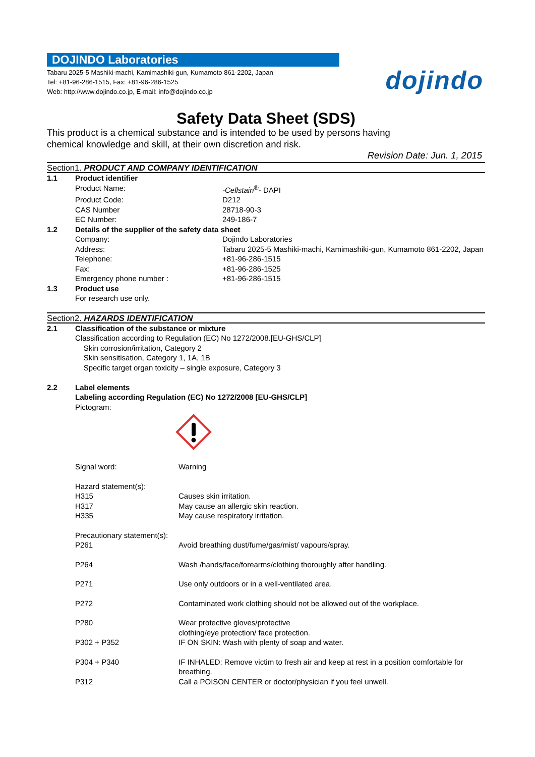DOJINDO Laboratories
Tabaru 2025-5 Mashiki-machi, Kamimashiki-gun, Kumamoto 861-2202, Japan
Tel: +81-96-286-1515, Fax: +81-96-286-1525
Web: http://www.dojindo.co.jp, E-mail: info@dojindo.co.jp
dojindo
Safety Data Sheet (SDS)
This product is a chemical substance and is intended to be used by persons having
chemical knowledge and skill, at their own discretion and risk.
Revision Date: Jun. 1, 2015
Section1. PRODUCT AND COMPANY IDENTIFICATION
| 1.1 | Product identifier | |
| | Product Name: | -Cellstain<sup>®</sup>- DAPI |
| | Product Code: | D212 |
| | CAS Number | 28718-90-3 |
| | EC Number: | 249-186-7 |
| 1.2 | Details of the supplier of the safety data sheet | |
| | Company: | Dojindo Laboratories |
| | Address: | Tabaru 2025-5 Mashiki-machi, Kamimashiki-gun, Kumamoto 861-2202, Japan |
| | Telephone: | +81-96-286-1515 |
| | Fax: | +81-96-286-1525 |
| | Emergency phone number : | +81-96-286-1515 |
| 1.3 | Product use | |
| | For research use only. | |
Section2. HAZARDS IDENTIFICATION
| 2.1 | Classification of the substance or mixture |
| | Classification according to Regulation (EC) No 1272/2008.[EU-GHS/CLP] Skin corrosion/irritation, Category 2 Skin sensitisation, Category 1, 1A, 1B Specific target organ toxicity – single exposure, Category 3 |
| 2.2 | Label elements |
| | Labeling according Regulation (EC) No 1272/2008 [EU-GHS/CLP] Pictogram: |
| Signal word: | Warning |
| Hazard statement(s): | |
| H315 | Causes skin irritation. |
| H317 | May cause an allergic skin reaction. |
| H335 | May cause respiratory irritation. |
| Precautionary statement(s): | |
| P261 | Avoid breathing dust/fume/gas/mist/ vapours/spray. |
| P264 | Wash /hands/face/forearms/clothing thoroughly after handling. |
| P271 | Use only outdoors or in a well-ventilated area. |
| P272 | Contaminated work clothing should not be allowed out of the workplace. |
| P280 | Wear protective gloves/protective clothing/eye protection/ face protection. |
| P302 + P352 | IF ON SKIN: Wash with plenty of soap and water. |
| P304 + P340 | IF INHALED: Remove victim to fresh air and keep at rest in a position comfortable for breathing. |
| P312 | Call a POISON CENTER or doctor/physician if you feel unwell. |